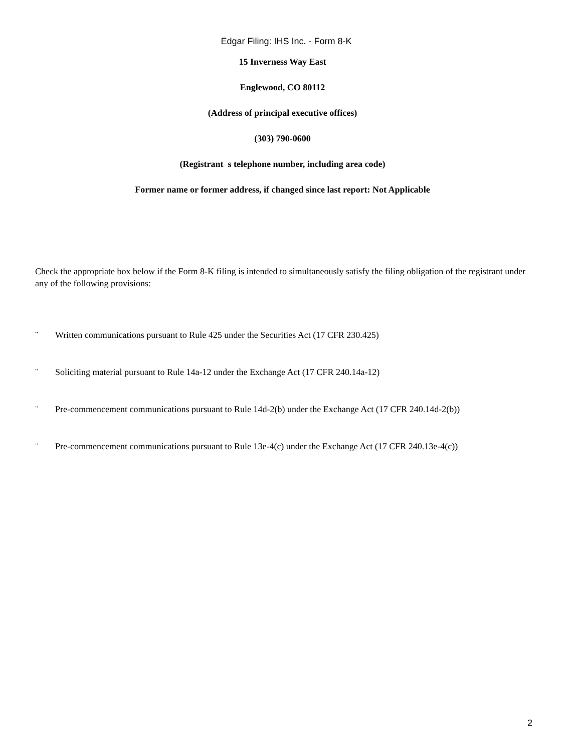Edgar Filing: IHS Inc. - Form 8-K
15 Inverness Way East
Englewood, CO 80112
(Address of principal executive offices)
(303) 790-0600
(Registrant s telephone number, including area code)
Former name or former address, if changed since last report: Not Applicable
Check the appropriate box below if the Form 8-K filing is intended to simultaneously satisfy the filing obligation of the registrant under any of the following provisions:
¨ Written communications pursuant to Rule 425 under the Securities Act (17 CFR 230.425)
¨ Soliciting material pursuant to Rule 14a-12 under the Exchange Act (17 CFR 240.14a-12)
¨ Pre-commencement communications pursuant to Rule 14d-2(b) under the Exchange Act (17 CFR 240.14d-2(b))
¨ Pre-commencement communications pursuant to Rule 13e-4(c) under the Exchange Act (17 CFR 240.13e-4(c))
2